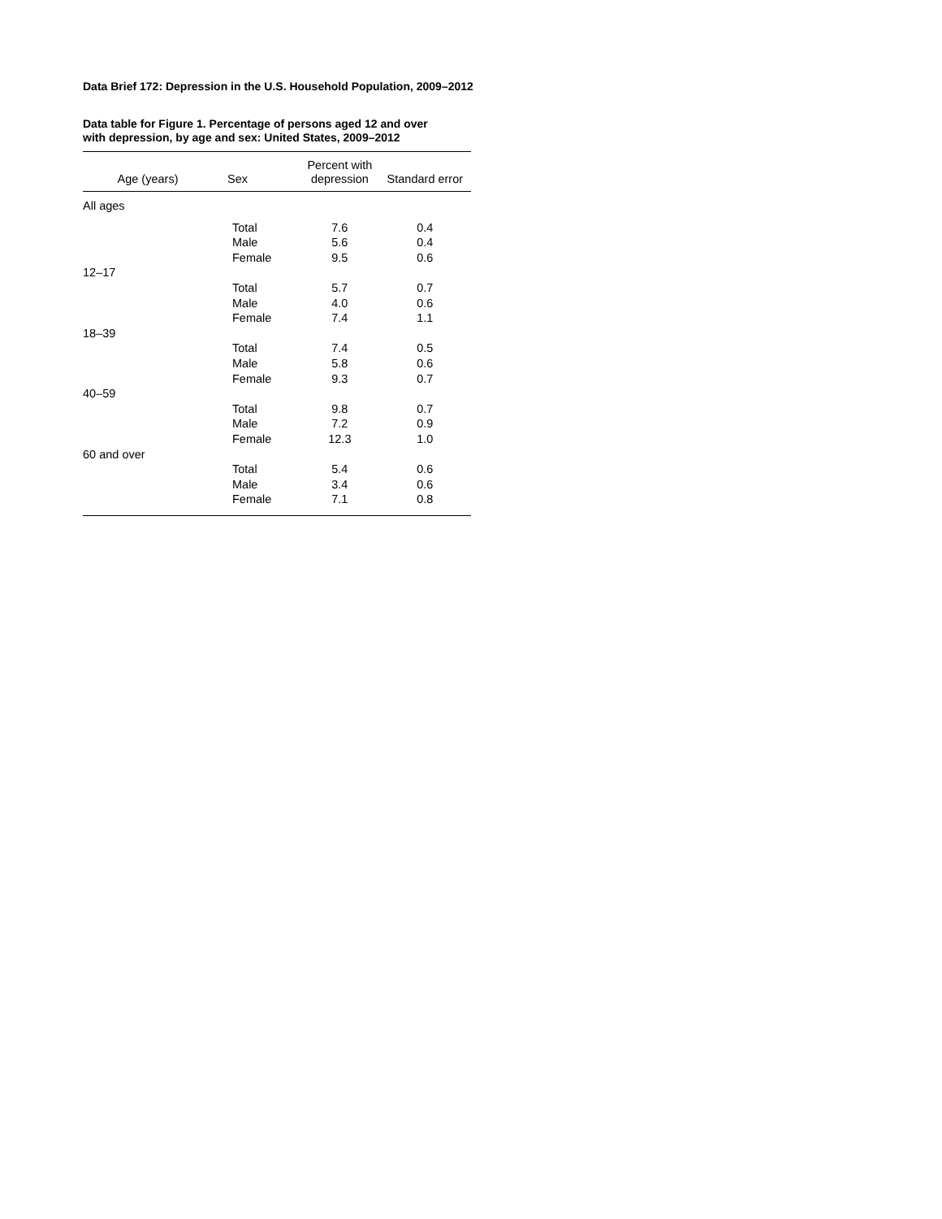Data Brief 172: Depression in the U.S. Household Population, 2009–2012
Data table for Figure 1. Percentage of persons aged 12 and over
with depression, by age and sex: United States, 2009–2012
| Age (years) | Sex | Percent with depression | Standard error |
| --- | --- | --- | --- |
| All ages | | | |
| | Total | 7.6 | 0.4 |
| | Male | 5.6 | 0.4 |
| | Female | 9.5 | 0.6 |
| 12–17 | | | |
| | Total | 5.7 | 0.7 |
| | Male | 4.0 | 0.6 |
| | Female | 7.4 | 1.1 |
| 18–39 | | | |
| | Total | 7.4 | 0.5 |
| | Male | 5.8 | 0.6 |
| | Female | 9.3 | 0.7 |
| 40–59 | | | |
| | Total | 9.8 | 0.7 |
| | Male | 7.2 | 0.9 |
| | Female | 12.3 | 1.0 |
| 60 and over | | | |
| | Total | 5.4 | 0.6 |
| | Male | 3.4 | 0.6 |
| | Female | 7.1 | 0.8 |